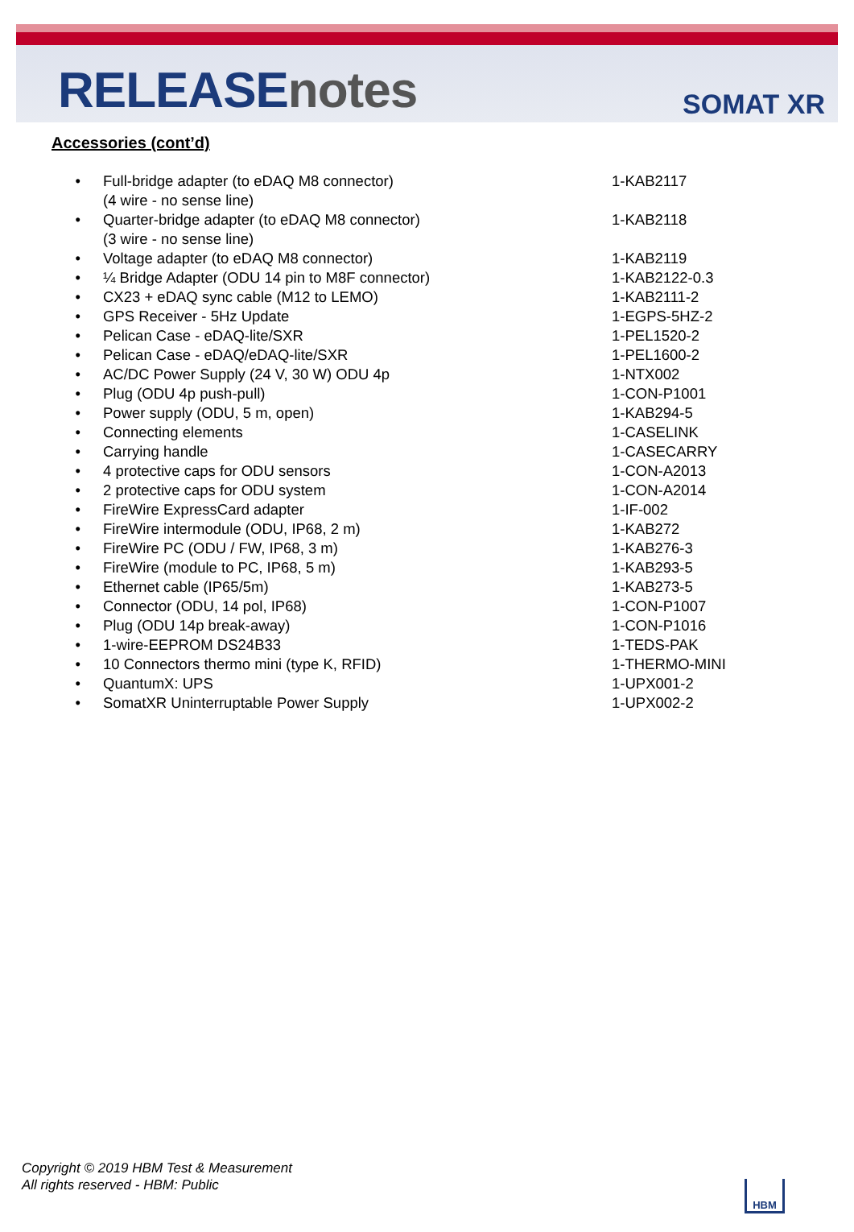RELEASEnotes SOMAT XR
Accessories (cont’d)
• Full-bridge adapter (to eDAQ M8 connector)
(4 wire - no sense line)
1-KAB2117
• Quarter-bridge adapter (to eDAQ M8 connector)
(3 wire - no sense line)
1-KAB2118
• Voltage adapter (to eDAQ M8 connector) 1-KAB2119
• ¼ Bridge Adapter (ODU 14 pin to M8F connector) 1-KAB2122-0.3
• CX23 + eDAQ sync cable (M12 to LEMO) 1-KAB2111-2
• GPS Receiver - 5Hz Update 1-EGPS-5HZ-2
• Pelican Case - eDAQ-lite/SXR 1-PEL1520-2
• Pelican Case - eDAQ/eDAQ-lite/SXR 1-PEL1600-2
• AC/DC Power Supply (24 V, 30 W) ODU 4p 1-NTX002
• Plug (ODU 4p push-pull) 1-CON-P1001
• Power supply (ODU, 5 m, open) 1-KAB294-5
• Connecting elements 1-CASELINK
• Carrying handle 1-CASECARRY
• 4 protective caps for ODU sensors 1-CON-A2013
• 2 protective caps for ODU system 1-CON-A2014
• FireWire ExpressCard adapter 1-IF-002
• FireWire intermodule (ODU, IP68, 2 m) 1-KAB272
• FireWire PC (ODU / FW, IP68, 3 m) 1-KAB276-3
• FireWire (module to PC, IP68, 5 m) 1-KAB293-5
• Ethernet cable (IP65/5m) 1-KAB273-5
• Connector (ODU, 14 pol, IP68) 1-CON-P1007
• Plug (ODU 14p break-away) 1-CON-P1016
• 1-wire-EEPROM DS24B33 1-TEDS-PAK
• 10 Connectors thermo mini (type K, RFID) 1-THERMO-MINI
• QuantumX: UPS 1-UPX001-2
• SomatXR Uninterruptable Power Supply 1-UPX002-2
Copyright © 2019 HBM Test & Measurement
All rights reserved - HBM: Public
HBM